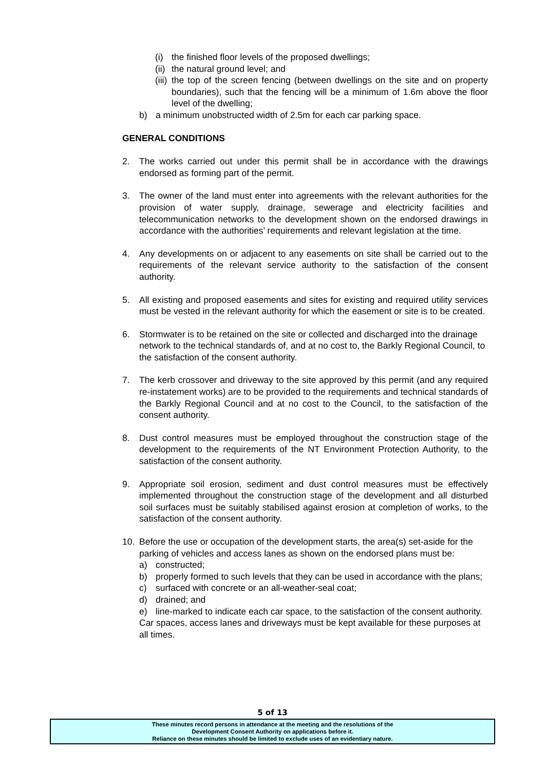(i) the finished floor levels of the proposed dwellings;
(ii) the natural ground level; and
(iii) the top of the screen fencing (between dwellings on the site and on property boundaries), such that the fencing will be a minimum of 1.6m above the floor level of the dwelling;
b) a minimum unobstructed width of 2.5m for each car parking space.
GENERAL CONDITIONS
2. The works carried out under this permit shall be in accordance with the drawings endorsed as forming part of the permit.
3. The owner of the land must enter into agreements with the relevant authorities for the provision of water supply, drainage, sewerage and electricity facilities and telecommunication networks to the development shown on the endorsed drawings in accordance with the authorities’ requirements and relevant legislation at the time.
4. Any developments on or adjacent to any easements on site shall be carried out to the requirements of the relevant service authority to the satisfaction of the consent authority.
5. All existing and proposed easements and sites for existing and required utility services must be vested in the relevant authority for which the easement or site is to be created.
6. Stormwater is to be retained on the site or collected and discharged into the drainage network to the technical standards of, and at no cost to, the Barkly Regional Council, to the satisfaction of the consent authority.
7. The kerb crossover and driveway to the site approved by this permit (and any required re-instatement works) are to be provided to the requirements and technical standards of the Barkly Regional Council and at no cost to the Council, to the satisfaction of the consent authority.
8. Dust control measures must be employed throughout the construction stage of the development to the requirements of the NT Environment Protection Authority, to the satisfaction of the consent authority.
9. Appropriate soil erosion, sediment and dust control measures must be effectively implemented throughout the construction stage of the development and all disturbed soil surfaces must be suitably stabilised against erosion at completion of works, to the satisfaction of the consent authority.
10. Before the use or occupation of the development starts, the area(s) set-aside for the parking of vehicles and access lanes as shown on the endorsed plans must be:
a) constructed;
b) properly formed to such levels that they can be used in accordance with the plans;
c) surfaced with concrete or an all-weather-seal coat;
d) drained; and
e) line-marked to indicate each car space, to the satisfaction of the consent authority.
Car spaces, access lanes and driveways must be kept available for these purposes at all times.
5 of 13
These minutes record persons in attendance at the meeting and the resolutions of the
Development Consent Authority on applications before it.
Reliance on these minutes should be limited to exclude uses of an evidentiary nature.